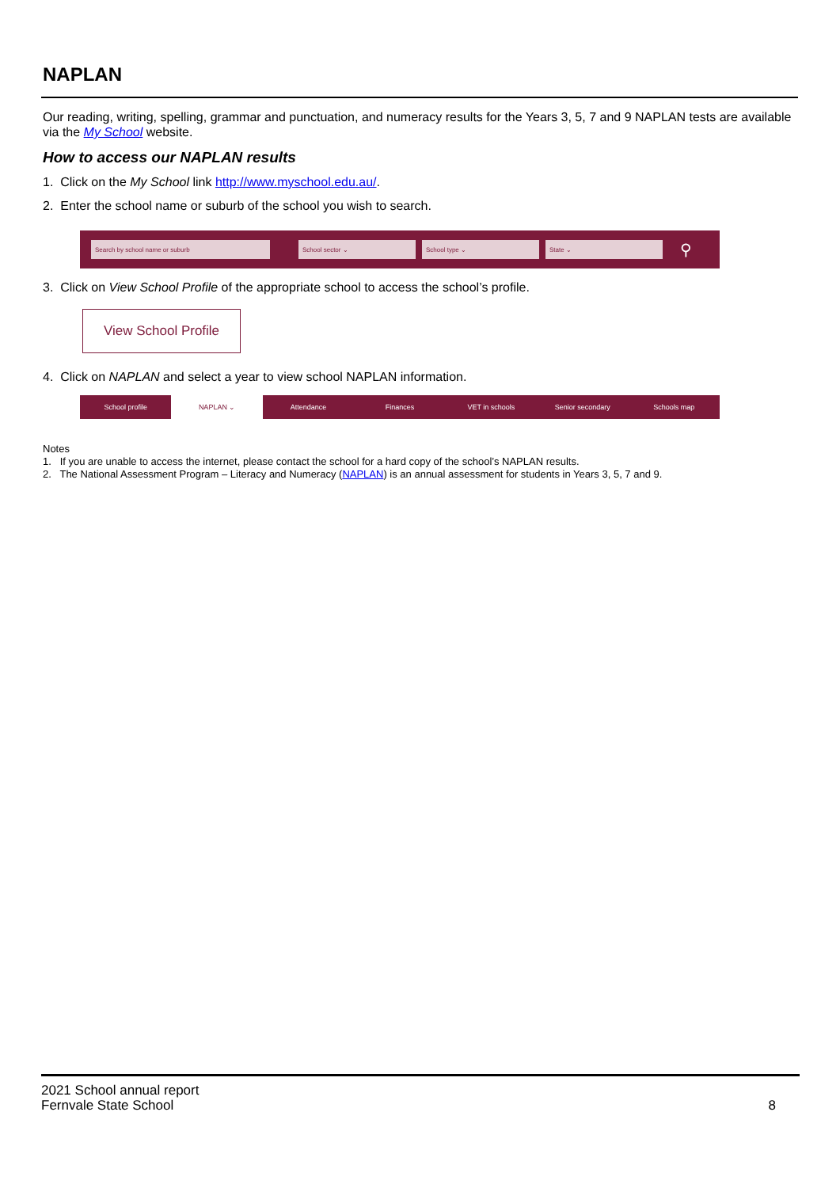NAPLAN
Our reading, writing, spelling, grammar and punctuation, and numeracy results for the Years 3, 5, 7 and 9 NAPLAN tests are available via the My School website.
How to access our NAPLAN results
1. Click on the My School link http://www.myschool.edu.au/.
2. Enter the school name or suburb of the school you wish to search.
Search by school name or suburb School sector ⌄ School type ⌄ State ⌄
⚲
3. Click on View School Profile of the appropriate school to access the school’s profile.
View School Profile
4. Click on NAPLAN and select a year to view school NAPLAN information.
School profile NAPLAN ⌄ Attendance Finances VET in schools Senior secondary Schools map
Notes
1. If you are unable to access the internet, please contact the school for a hard copy of the school’s NAPLAN results.
2. The National Assessment Program – Literacy and Numeracy (NAPLAN) is an annual assessment for students in Years 3, 5, 7 and 9.
2021 School annual report
Fernvale State School
8